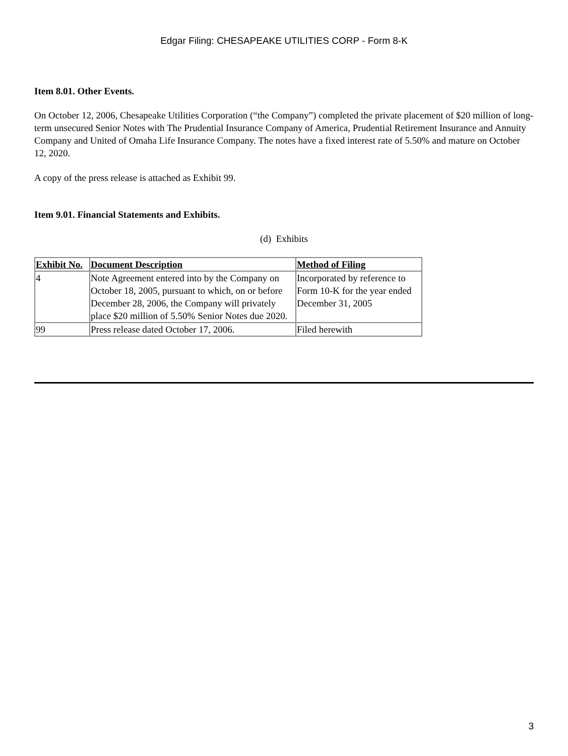Edgar Filing: CHESAPEAKE UTILITIES CORP - Form 8-K
Item 8.01. Other Events.
On October 12, 2006, Chesapeake Utilities Corporation (“the Company”) completed the private placement of $20 million of long-term unsecured Senior Notes with The Prudential Insurance Company of America, Prudential Retirement Insurance and Annuity Company and United of Omaha Life Insurance Company. The notes have a fixed interest rate of 5.50% and mature on October 12, 2020.
A copy of the press release is attached as Exhibit 99.
Item 9.01. Financial Statements and Exhibits.
(d) Exhibits
| Exhibit No. | Document Description | Method of Filing |
| --- | --- | --- |
| 4 | Note Agreement entered into by the Company on October 18, 2005, pursuant to which, on or before December 28, 2006, the Company will privately place $20 million of 5.50% Senior Notes due 2020. | Incorporated by reference to Form 10-K for the year ended December 31, 2005 |
| 99 | Press release dated October 17, 2006. | Filed herewith |
3